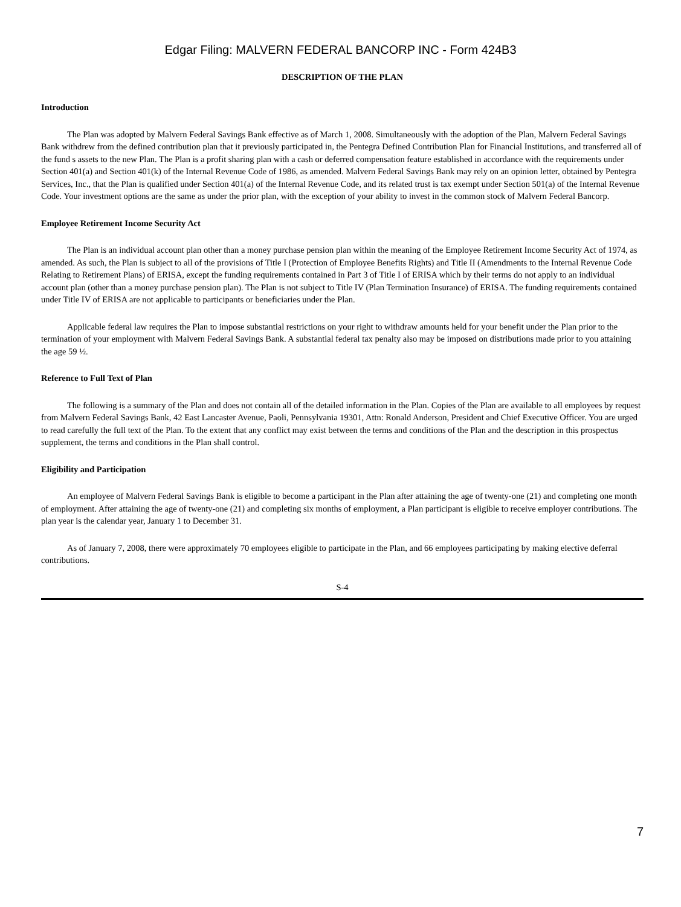Edgar Filing: MALVERN FEDERAL BANCORP INC - Form 424B3
DESCRIPTION OF THE PLAN
Introduction
The Plan was adopted by Malvern Federal Savings Bank effective as of March 1, 2008. Simultaneously with the adoption of the Plan, Malvern Federal Savings Bank withdrew from the defined contribution plan that it previously participated in, the Pentegra Defined Contribution Plan for Financial Institutions, and transferred all of the fund s assets to the new Plan. The Plan is a profit sharing plan with a cash or deferred compensation feature established in accordance with the requirements under Section 401(a) and Section 401(k) of the Internal Revenue Code of 1986, as amended. Malvern Federal Savings Bank may rely on an opinion letter, obtained by Pentegra Services, Inc., that the Plan is qualified under Section 401(a) of the Internal Revenue Code, and its related trust is tax exempt under Section 501(a) of the Internal Revenue Code. Your investment options are the same as under the prior plan, with the exception of your ability to invest in the common stock of Malvern Federal Bancorp.
Employee Retirement Income Security Act
The Plan is an individual account plan other than a money purchase pension plan within the meaning of the Employee Retirement Income Security Act of 1974, as amended. As such, the Plan is subject to all of the provisions of Title I (Protection of Employee Benefits Rights) and Title II (Amendments to the Internal Revenue Code Relating to Retirement Plans) of ERISA, except the funding requirements contained in Part 3 of Title I of ERISA which by their terms do not apply to an individual account plan (other than a money purchase pension plan). The Plan is not subject to Title IV (Plan Termination Insurance) of ERISA. The funding requirements contained under Title IV of ERISA are not applicable to participants or beneficiaries under the Plan.
Applicable federal law requires the Plan to impose substantial restrictions on your right to withdraw amounts held for your benefit under the Plan prior to the termination of your employment with Malvern Federal Savings Bank. A substantial federal tax penalty also may be imposed on distributions made prior to you attaining the age 59 ½.
Reference to Full Text of Plan
The following is a summary of the Plan and does not contain all of the detailed information in the Plan. Copies of the Plan are available to all employees by request from Malvern Federal Savings Bank, 42 East Lancaster Avenue, Paoli, Pennsylvania 19301, Attn: Ronald Anderson, President and Chief Executive Officer. You are urged to read carefully the full text of the Plan. To the extent that any conflict may exist between the terms and conditions of the Plan and the description in this prospectus supplement, the terms and conditions in the Plan shall control.
Eligibility and Participation
An employee of Malvern Federal Savings Bank is eligible to become a participant in the Plan after attaining the age of twenty-one (21) and completing one month of employment. After attaining the age of twenty-one (21) and completing six months of employment, a Plan participant is eligible to receive employer contributions. The plan year is the calendar year, January 1 to December 31.
As of January 7, 2008, there were approximately 70 employees eligible to participate in the Plan, and 66 employees participating by making elective deferral contributions.
S-4
7